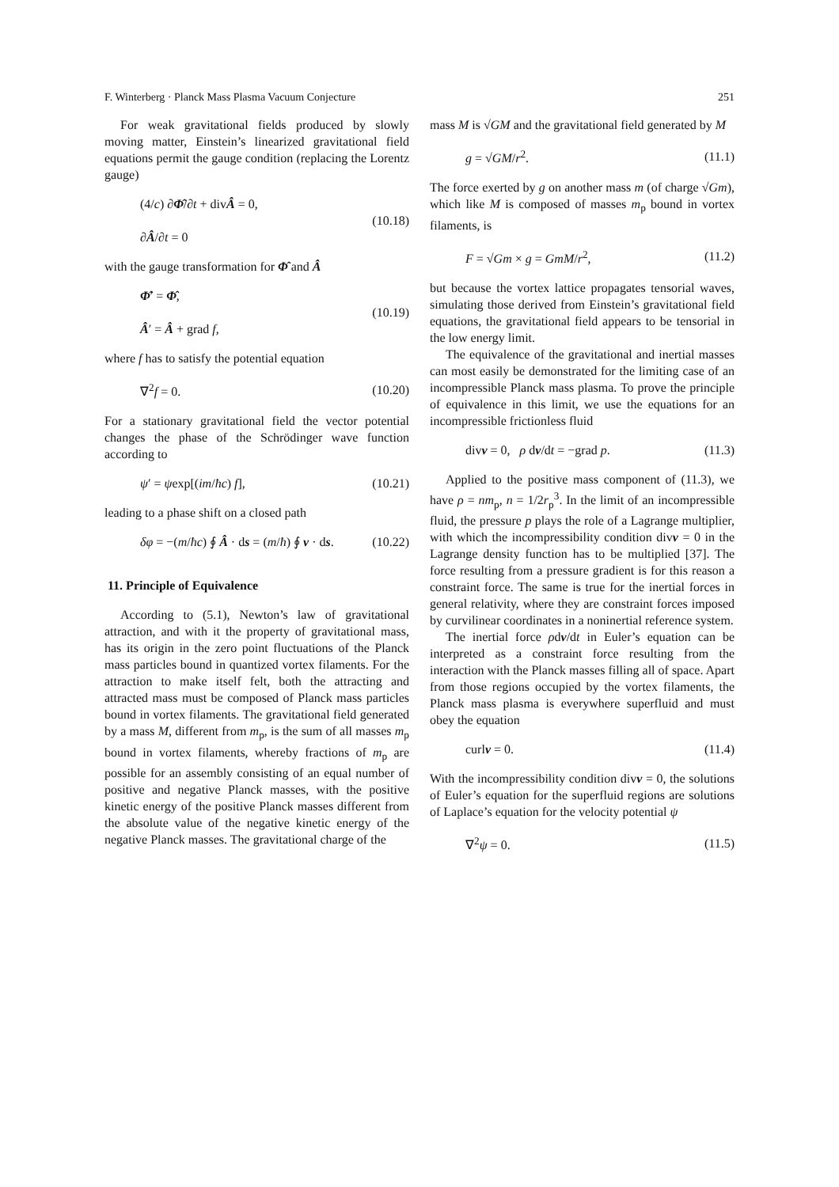F. Winterberg · Planck Mass Plasma Vacuum Conjecture 251
For weak gravitational fields produced by slowly moving matter, Einstein’s linearized gravitational field equations permit the gauge condition (replacing the Lorentz gauge)
(4/c) ∂Φ̂/∂t + divÂ = 0,
∂Â/∂t = 0 (10.18)
with the gauge transformation for Φ̂ and Â
Φ̂′ = Φ̂,
Â′ = Â + grad f, (10.19)
where f has to satisfy the potential equation
∇<sup>2</sup>f = 0. (10.20)
For a stationary gravitational field the vector potential changes the phase of the Schrödinger wave function according to
ψ′ = ψexp[(im/ħc) f], (10.21)
leading to a phase shift on a closed path
δφ = −(m/ħc) ∮ Â · ds = (m/ħ) ∮ v · ds. (10.22)
11. Principle of Equivalence
According to (5.1), Newton’s law of gravitational attraction, and with it the property of gravitational mass, has its origin in the zero point fluctuations of the Planck mass particles bound in quantized vortex filaments. For the attraction to make itself felt, both the attracting and attracted mass must be composed of Planck mass particles bound in vortex filaments. The gravitational field generated by a mass M, different from m<sub>p</sub>, is the sum of all masses m<sub>p</sub> bound in vortex filaments, whereby fractions of m<sub>p</sub> are possible for an assembly consisting of an equal number of positive and negative Planck masses, with the positive kinetic energy of the positive Planck masses different from the absolute value of the negative kinetic energy of the negative Planck masses. The gravitational charge of the
mass M is √GM and the gravitational field generated by M
g = √GM/r<sup>2</sup>. (11.1)
The force exerted by g on another mass m (of charge √Gm), which like M is composed of masses m<sub>p</sub> bound in vortex filaments, is
F = √Gm × g = GmM/r<sup>2</sup>, (11.2)
but because the vortex lattice propagates tensorial waves, simulating those derived from Einstein’s gravitational field equations, the gravitational field appears to be tensorial in the low energy limit.
The equivalence of the gravitational and inertial masses can most easily be demonstrated for the limiting case of an incompressible Planck mass plasma. To prove the principle of equivalence in this limit, we use the equations for an incompressible frictionless fluid
divv = 0, ρ dv/dt = −grad p. (11.3)
Applied to the positive mass component of (11.3), we have ρ = nm<sub>p</sub>, n = 1/2r<sub>p</sub><sup>3</sup>. In the limit of an incompressible fluid, the pressure p plays the role of a Lagrange multiplier, with which the incompressibility condition divv = 0 in the Lagrange density function has to be multiplied [37]. The force resulting from a pressure gradient is for this reason a constraint force. The same is true for the inertial forces in general relativity, where they are constraint forces imposed by curvilinear coordinates in a noninertial reference system.
The inertial force ρdv/dt in Euler’s equation can be interpreted as a constraint force resulting from the interaction with the Planck masses filling all of space. Apart from those regions occupied by the vortex filaments, the Planck mass plasma is everywhere superfluid and must obey the equation
curlv = 0. (11.4)
With the incompressibility condition divv = 0, the solutions of Euler’s equation for the superfluid regions are solutions of Laplace’s equation for the velocity potential ψ
∇<sup>2</sup>ψ = 0. (11.5)